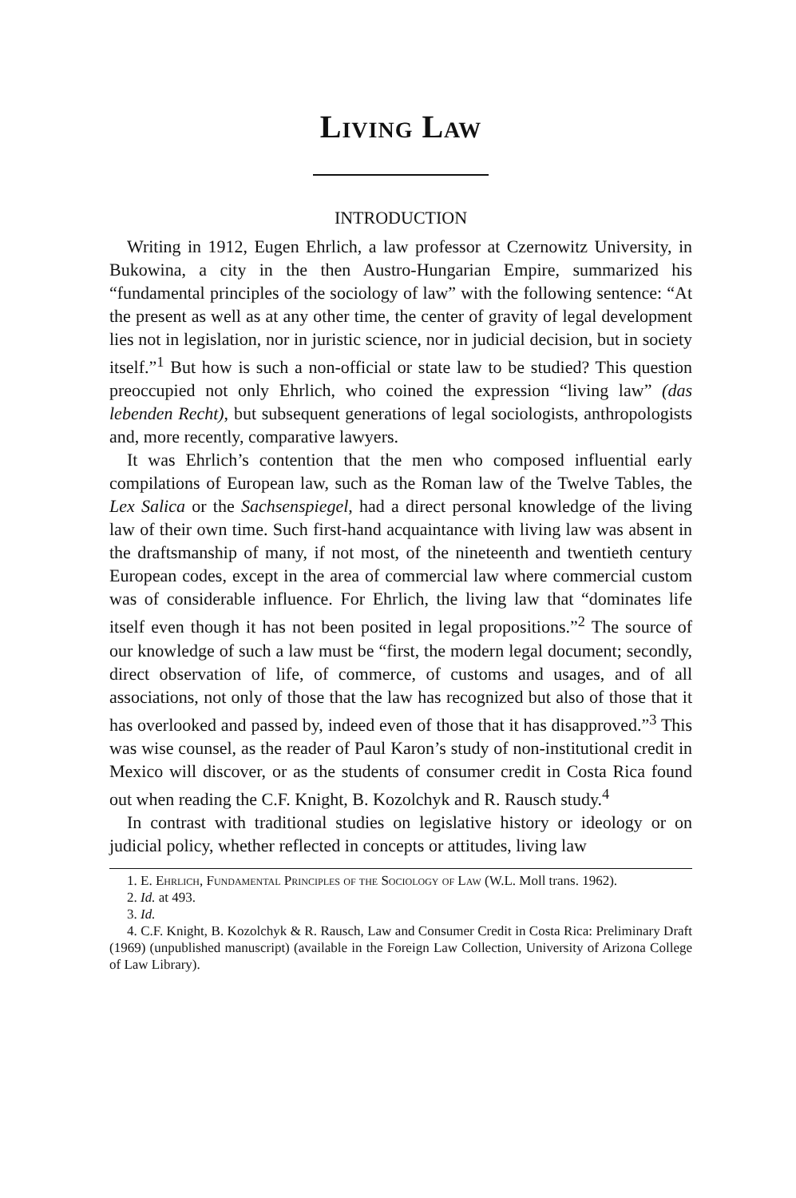Living Law
INTRODUCTION
Writing in 1912, Eugen Ehrlich, a law professor at Czernowitz University, in Bukowina, a city in the then Austro-Hungarian Empire, summarized his “fundamental principles of the sociology of law” with the following sentence: “At the present as well as at any other time, the center of gravity of legal development lies not in legislation, nor in juristic science, nor in judicial decision, but in society itself.”<sup>1</sup> But how is such a non-official or state law to be studied? This question preoccupied not only Ehrlich, who coined the expression “living law” (das lebenden Recht), but subsequent generations of legal sociologists, anthropologists and, more recently, comparative lawyers.
It was Ehrlich’s contention that the men who composed influential early compilations of European law, such as the Roman law of the Twelve Tables, the Lex Salica or the Sachsenspiegel, had a direct personal knowledge of the living law of their own time. Such first-hand acquaintance with living law was absent in the draftsmanship of many, if not most, of the nineteenth and twentieth century European codes, except in the area of commercial law where commercial custom was of considerable influence. For Ehrlich, the living law that “dominates life itself even though it has not been posited in legal propositions.”<sup>2</sup> The source of our knowledge of such a law must be “first, the modern legal document; secondly, direct observation of life, of commerce, of customs and usages, and of all associations, not only of those that the law has recognized but also of those that it has overlooked and passed by, indeed even of those that it has disapproved.”<sup>3</sup> This was wise counsel, as the reader of Paul Karon’s study of non-institutional credit in Mexico will discover, or as the students of consumer credit in Costa Rica found out when reading the C.F. Knight, B. Kozolchyk and R. Rausch study.<sup>4</sup>
In contrast with traditional studies on legislative history or ideology or on judicial policy, whether reflected in concepts or attitudes, living law
1. E. Ehrlich, Fundamental Principles of the Sociology of Law (W.L. Moll trans. 1962).
2. Id. at 493.
3. Id.
4. C.F. Knight, B. Kozolchyk & R. Rausch, Law and Consumer Credit in Costa Rica: Preliminary Draft (1969) (unpublished manuscript) (available in the Foreign Law Collection, University of Arizona College of Law Library).